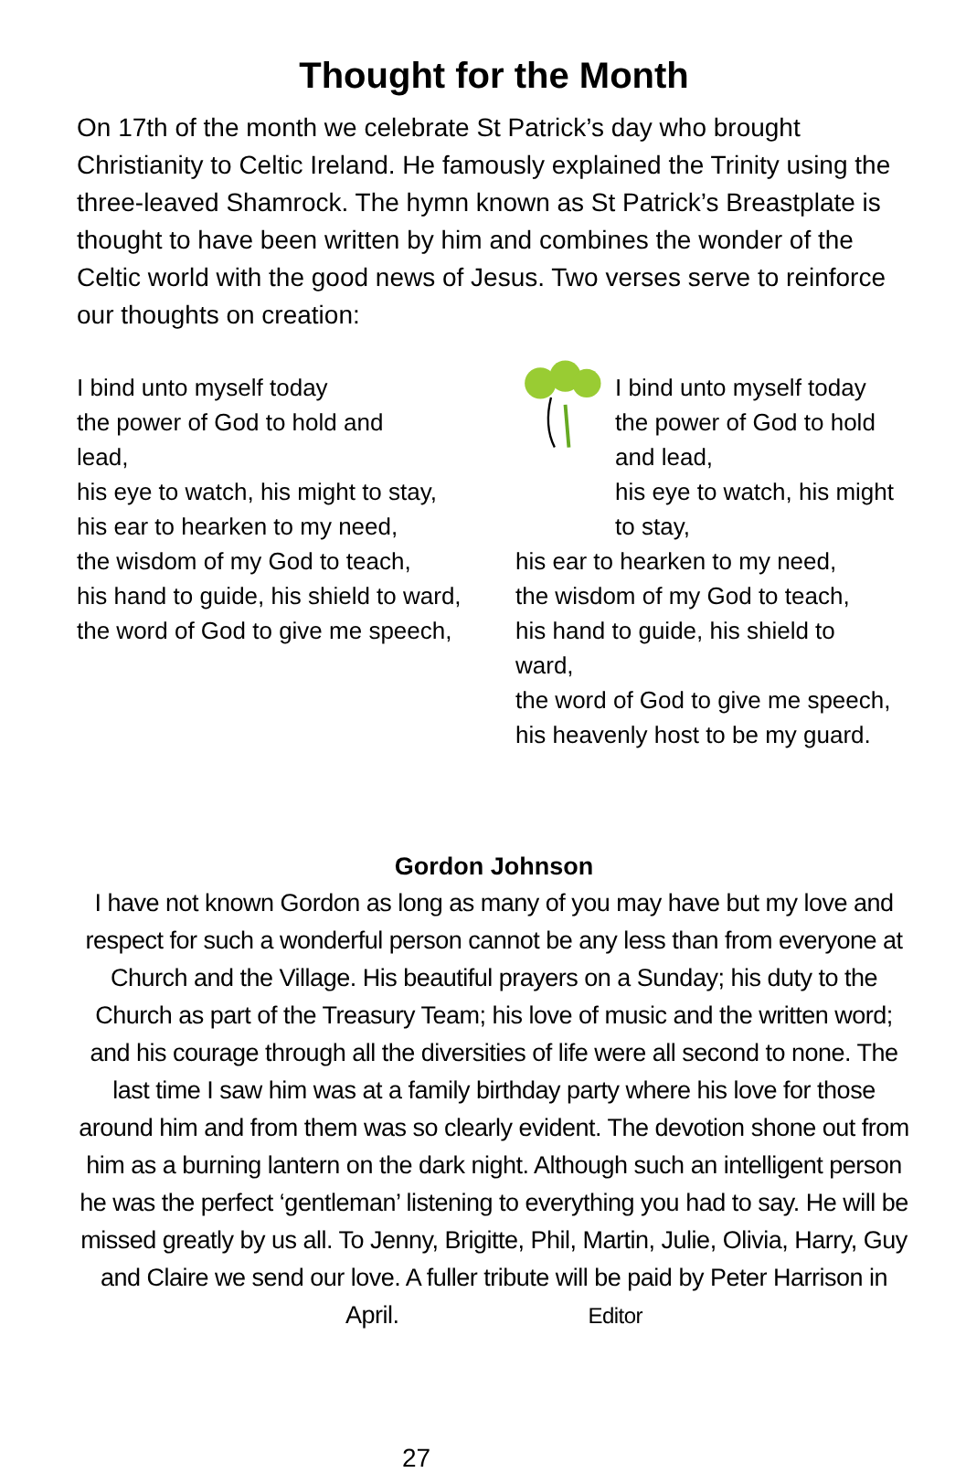Thought for the Month
On 17th of the month we celebrate St Patrick’s day who brought Christianity to Celtic Ireland. He famously explained the Trinity using the three-leaved Shamrock. The hymn known as St Patrick’s Breastplate is thought to have been written by him and combines the wonder of the Celtic world with the good news of Jesus. Two verses serve to reinforce our thoughts on creation:
I bind unto myself today
the power of God to hold and
lead,
his eye to watch, his might to stay,
his ear to hearken to my need,
the wisdom of my God to teach,
his hand to guide, his shield to ward,
the word of God to give me speech,
I bind unto myself today
the power of God to hold and lead,
his eye to watch, his might to stay,
his ear to hearken to my need,
the wisdom of my God to teach,
his hand to guide, his shield to ward,
the word of God to give me speech,
his heavenly host to be my guard.
Gordon Johnson
I have not known Gordon as long as many of you may have but my love and respect for such a wonderful person cannot be any less than from everyone at Church and the Village. His beautiful prayers on a Sunday; his duty to the Church as part of the Treasury Team; his love of music and the written word; and his courage through all the diversities of life were all second to none. The last time I saw him was at a family birthday party where his love for those around him and from them was so clearly evident. The devotion shone out from him as a burning lantern on the dark night. Although such an intelligent person he was the perfect ‘gentleman’ listening to everything you had to say. He will be missed greatly by us all. To Jenny, Brigitte, Phil, Martin, Julie, Olivia, Harry, Guy and Claire we send our love. A fuller tribute will be paid by Peter Harrison in April. Editor
27